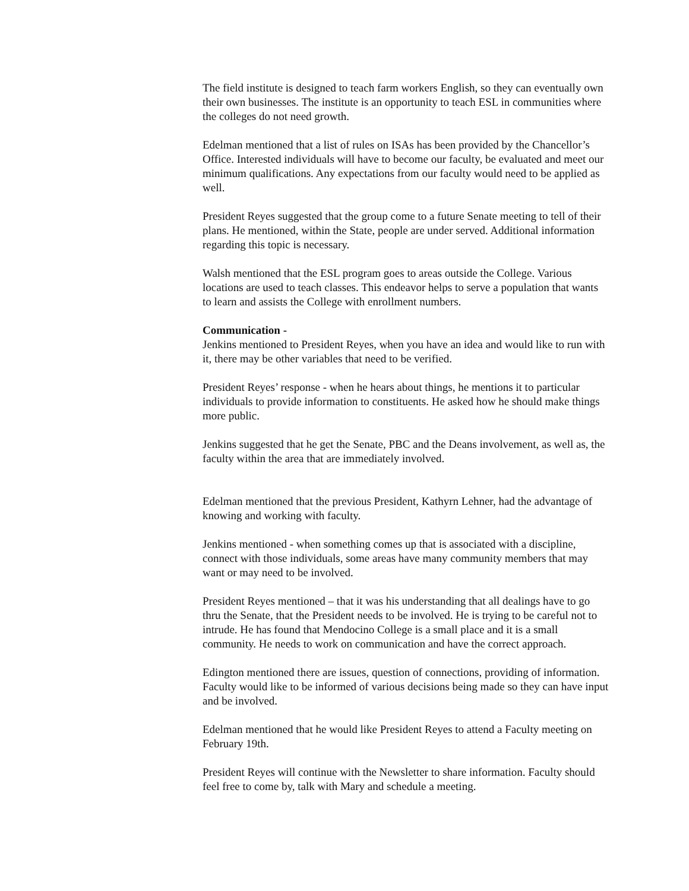The field institute is designed to teach farm workers English, so they can eventually own their own businesses. The institute is an opportunity to teach ESL in communities where the colleges do not need growth.
Edelman mentioned that a list of rules on ISAs has been provided by the Chancellor’s Office. Interested individuals will have to become our faculty, be evaluated and meet our minimum qualifications. Any expectations from our faculty would need to be applied as well.
President Reyes suggested that the group come to a future Senate meeting to tell of their plans. He mentioned, within the State, people are under served. Additional information regarding this topic is necessary.
Walsh mentioned that the ESL program goes to areas outside the College. Various locations are used to teach classes. This endeavor helps to serve a population that wants to learn and assists the College with enrollment numbers.
Communication -
Jenkins mentioned to President Reyes, when you have an idea and would like to run with it, there may be other variables that need to be verified.
President Reyes’ response - when he hears about things, he mentions it to particular individuals to provide information to constituents. He asked how he should make things more public.
Jenkins suggested that he get the Senate, PBC and the Deans involvement, as well as, the faculty within the area that are immediately involved.
Edelman mentioned that the previous President, Kathyrn Lehner, had the advantage of knowing and working with faculty.
Jenkins mentioned - when something comes up that is associated with a discipline, connect with those individuals, some areas have many community members that may want or may need to be involved.
President Reyes mentioned – that it was his understanding that all dealings have to go thru the Senate, that the President needs to be involved. He is trying to be careful not to intrude. He has found that Mendocino College is a small place and it is a small community. He needs to work on communication and have the correct approach.
Edington mentioned there are issues, question of connections, providing of information. Faculty would like to be informed of various decisions being made so they can have input and be involved.
Edelman mentioned that he would like President Reyes to attend a Faculty meeting on February 19th.
President Reyes will continue with the Newsletter to share information. Faculty should feel free to come by, talk with Mary and schedule a meeting.